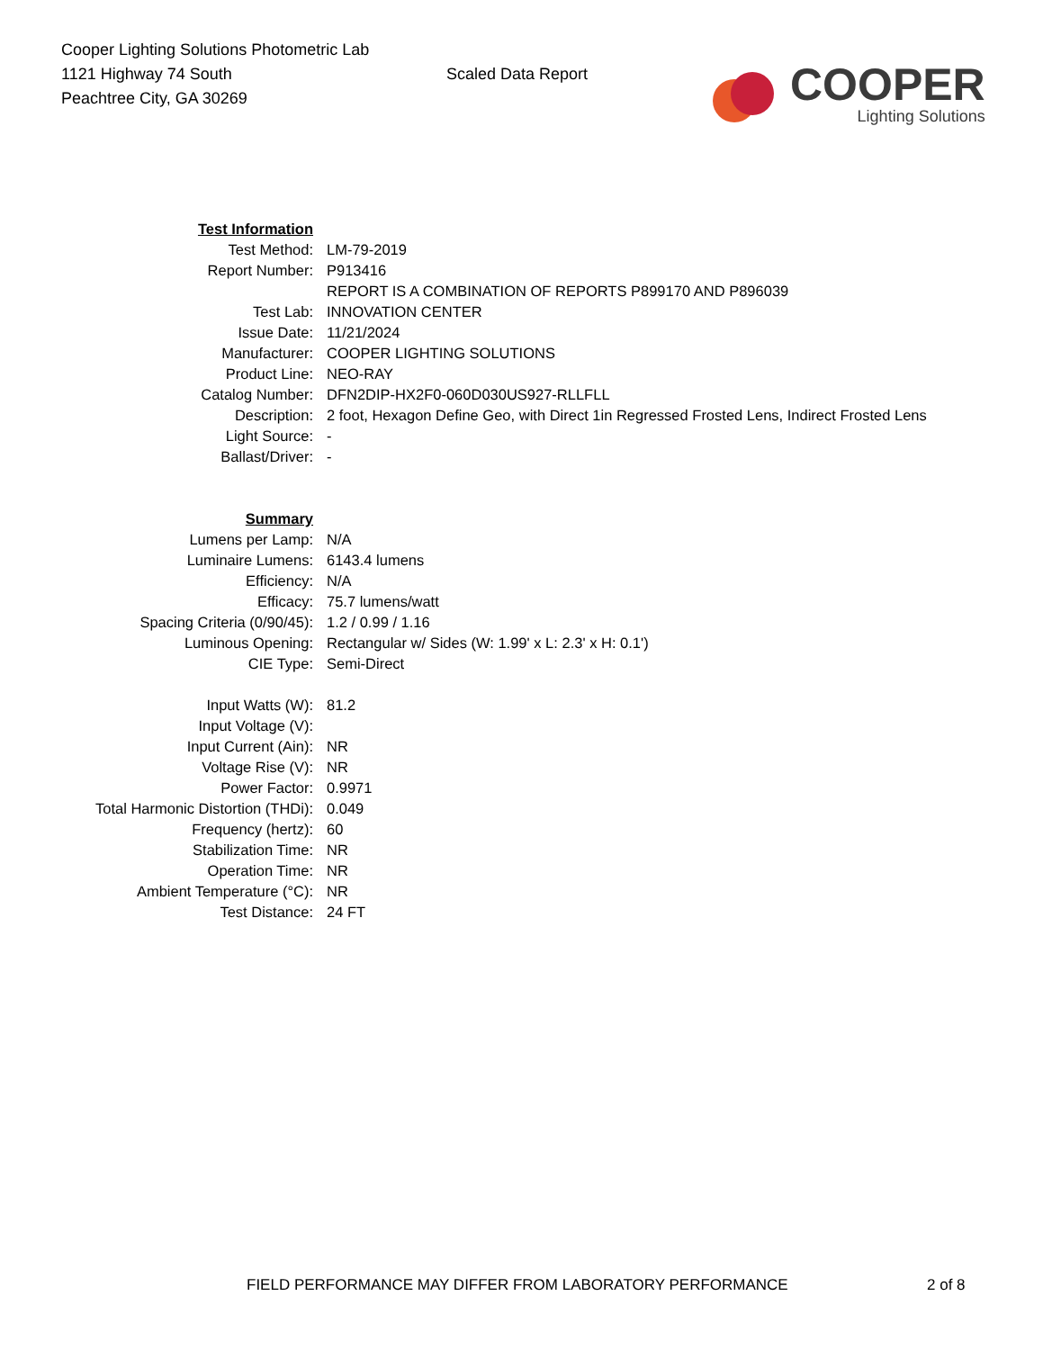Cooper Lighting Solutions Photometric Lab
1121 Highway 74 South
Peachtree City, GA 30269
Scaled Data Report
COOPER
Lighting Solutions
| Test Information | |
| Test Method: | LM-79-2019 |
| Report Number: | P913416 |
| | REPORT IS A COMBINATION OF REPORTS P899170 AND P896039 |
| Test Lab: | INNOVATION CENTER |
| Issue Date: | 11/21/2024 |
| Manufacturer: | COOPER LIGHTING SOLUTIONS |
| Product Line: | NEO-RAY |
| Catalog Number: | DFN2DIP-HX2F0-060D030US927-RLLFLL |
| Description: | 2 foot, Hexagon Define Geo, with Direct 1in Regressed Frosted Lens, Indirect Frosted Lens |
| Light Source: | - |
| Ballast/Driver: | - |
| Summary | |
| Lumens per Lamp: | N/A |
| Luminaire Lumens: | 6143.4 lumens |
| Efficiency: | N/A |
| Efficacy: | 75.7 lumens/watt |
| Spacing Criteria (0/90/45): | 1.2 / 0.99 / 1.16 |
| Luminous Opening: | Rectangular w/ Sides (W: 1.99' x L: 2.3' x H: 0.1') |
| CIE Type: | Semi-Direct |
| Input Watts (W): | 81.2 |
| Input Voltage (V): | |
| Input Current (Ain): | NR |
| Voltage Rise (V): | NR |
| Power Factor: | 0.9971 |
| Total Harmonic Distortion (THDi): | 0.049 |
| Frequency (hertz): | 60 |
| Stabilization Time: | NR |
| Operation Time: | NR |
| Ambient Temperature (°C): | NR |
| Test Distance: | 24 FT |
FIELD PERFORMANCE MAY DIFFER FROM LABORATORY PERFORMANCE 2 of 8